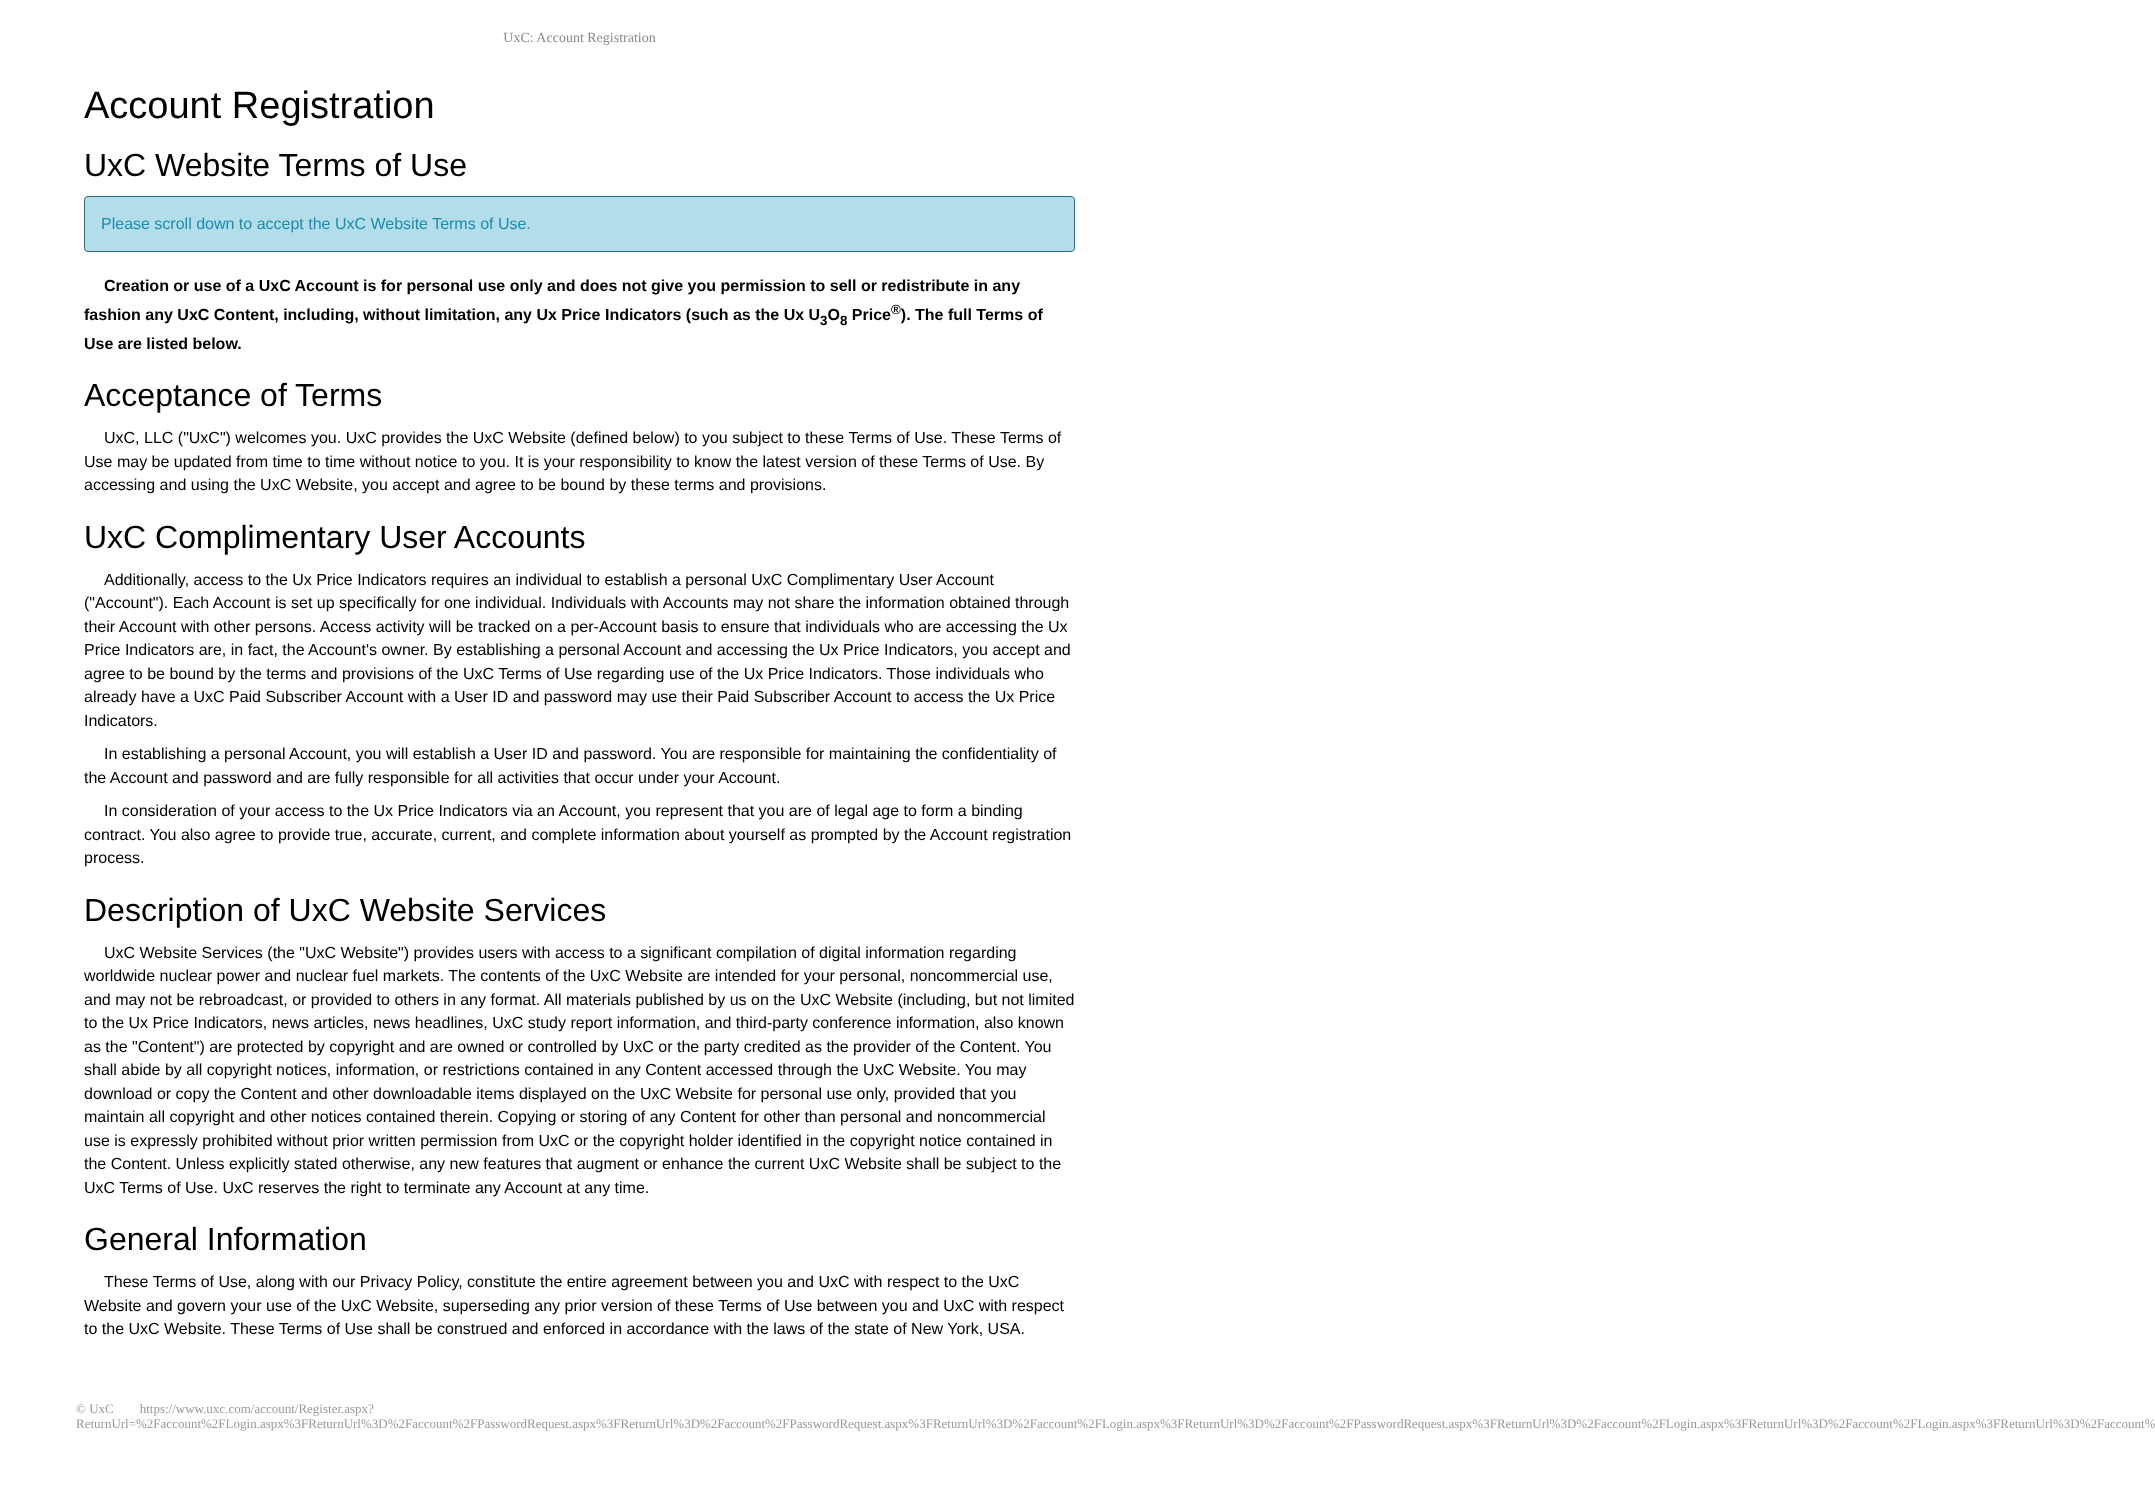UxC: Account Registration
Account Registration
UxC Website Terms of Use
Please scroll down to accept the UxC Website Terms of Use.
Creation or use of a UxC Account is for personal use only and does not give you permission to sell or redistribute in any fashion any UxC Content, including, without limitation, any Ux Price Indicators (such as the Ux U<sub>3</sub>O<sub>8</sub> Price<sup>®</sup>). The full Terms of Use are listed below.
Acceptance of Terms
UxC, LLC ("UxC") welcomes you. UxC provides the UxC Website (defined below) to you subject to these Terms of Use. These Terms of Use may be updated from time to time without notice to you. It is your responsibility to know the latest version of these Terms of Use. By accessing and using the UxC Website, you accept and agree to be bound by these terms and provisions.
UxC Complimentary User Accounts
Additionally, access to the Ux Price Indicators requires an individual to establish a personal UxC Complimentary User Account ("Account"). Each Account is set up specifically for one individual. Individuals with Accounts may not share the information obtained through their Account with other persons. Access activity will be tracked on a per-Account basis to ensure that individuals who are accessing the Ux Price Indicators are, in fact, the Account's owner. By establishing a personal Account and accessing the Ux Price Indicators, you accept and agree to be bound by the terms and provisions of the UxC Terms of Use regarding use of the Ux Price Indicators. Those individuals who already have a UxC Paid Subscriber Account with a User ID and password may use their Paid Subscriber Account to access the Ux Price Indicators.
In establishing a personal Account, you will establish a User ID and password. You are responsible for maintaining the confidentiality of the Account and password and are fully responsible for all activities that occur under your Account.
In consideration of your access to the Ux Price Indicators via an Account, you represent that you are of legal age to form a binding contract. You also agree to provide true, accurate, current, and complete information about yourself as prompted by the Account registration process.
Description of UxC Website Services
UxC Website Services (the "UxC Website") provides users with access to a significant compilation of digital information regarding worldwide nuclear power and nuclear fuel markets. The contents of the UxC Website are intended for your personal, noncommercial use, and may not be rebroadcast, or provided to others in any format. All materials published by us on the UxC Website (including, but not limited to the Ux Price Indicators, news articles, news headlines, UxC study report information, and third-party conference information, also known as the "Content") are protected by copyright and are owned or controlled by UxC or the party credited as the provider of the Content. You shall abide by all copyright notices, information, or restrictions contained in any Content accessed through the UxC Website. You may download or copy the Content and other downloadable items displayed on the UxC Website for personal use only, provided that you maintain all copyright and other notices contained therein. Copying or storing of any Content for other than personal and noncommercial use is expressly prohibited without prior written permission from UxC or the copyright holder identified in the copyright notice contained in the Content. Unless explicitly stated otherwise, any new features that augment or enhance the current UxC Website shall be subject to the UxC Terms of Use. UxC reserves the right to terminate any Account at any time.
General Information
These Terms of Use, along with our Privacy Policy, constitute the entire agreement between you and UxC with respect to the UxC Website and govern your use of the UxC Website, superseding any prior version of these Terms of Use between you and UxC with respect to the UxC Website. These Terms of Use shall be construed and enforced in accordance with the laws of the state of New York, USA.
© UxC https://www.uxc.com/account/Register.aspx?ReturnUrl=%2Faccount%2FLogin.aspx%3FReturnUrl%3D%2Faccount%2FPasswordRequest.aspx%3FReturnUrl%3D%2Faccount%2FPasswordRequest.aspx%3FReturnUrl%3D%2Faccount%2FLogin.aspx%3FReturnUrl%3D%2Faccount%2FPasswordRequest.aspx%3FReturnUrl%3D%2Faccount%2FLogin.aspx%3FReturnUrl%3D%2Faccount%2FLogin.aspx%3FReturnUrl%3D%2Faccount%